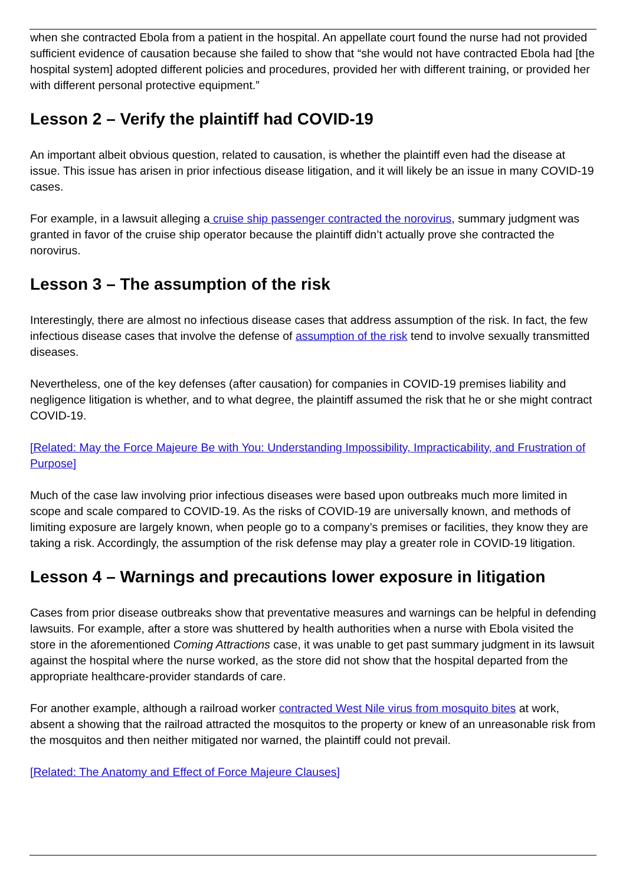when she contracted Ebola from a patient in the hospital. An appellate court found the nurse had not provided sufficient evidence of causation because she failed to show that “she would not have contracted Ebola had [the hospital system] adopted different policies and procedures, provided her with different training, or provided her with different personal protective equipment.”
Lesson 2 – Verify the plaintiff had COVID-19
An important albeit obvious question, related to causation, is whether the plaintiff even had the disease at issue. This issue has arisen in prior infectious disease litigation, and it will likely be an issue in many COVID-19 cases.
For example, in a lawsuit alleging a cruise ship passenger contracted the norovirus, summary judgment was granted in favor of the cruise ship operator because the plaintiff didn’t actually prove she contracted the norovirus.
Lesson 3 – The assumption of the risk
Interestingly, there are almost no infectious disease cases that address assumption of the risk. In fact, the few infectious disease cases that involve the defense of assumption of the risk tend to involve sexually transmitted diseases.
Nevertheless, one of the key defenses (after causation) for companies in COVID-19 premises liability and negligence litigation is whether, and to what degree, the plaintiff assumed the risk that he or she might contract COVID-19.
[Related: May the Force Majeure Be with You: Understanding Impossibility, Impracticability, and Frustration of Purpose]
Much of the case law involving prior infectious diseases were based upon outbreaks much more limited in scope and scale compared to COVID-19. As the risks of COVID-19 are universally known, and methods of limiting exposure are largely known, when people go to a company’s premises or facilities, they know they are taking a risk. Accordingly, the assumption of the risk defense may play a greater role in COVID-19 litigation.
Lesson 4 – Warnings and precautions lower exposure in litigation
Cases from prior disease outbreaks show that preventative measures and warnings can be helpful in defending lawsuits. For example, after a store was shuttered by health authorities when a nurse with Ebola visited the store in the aforementioned Coming Attractions case, it was unable to get past summary judgment in its lawsuit against the hospital where the nurse worked, as the store did not show that the hospital departed from the appropriate healthcare-provider standards of care.
For another example, although a railroad worker contracted West Nile virus from mosquito bites at work, absent a showing that the railroad attracted the mosquitos to the property or knew of an unreasonable risk from the mosquitos and then neither mitigated nor warned, the plaintiff could not prevail.
[Related: The Anatomy and Effect of Force Majeure Clauses]